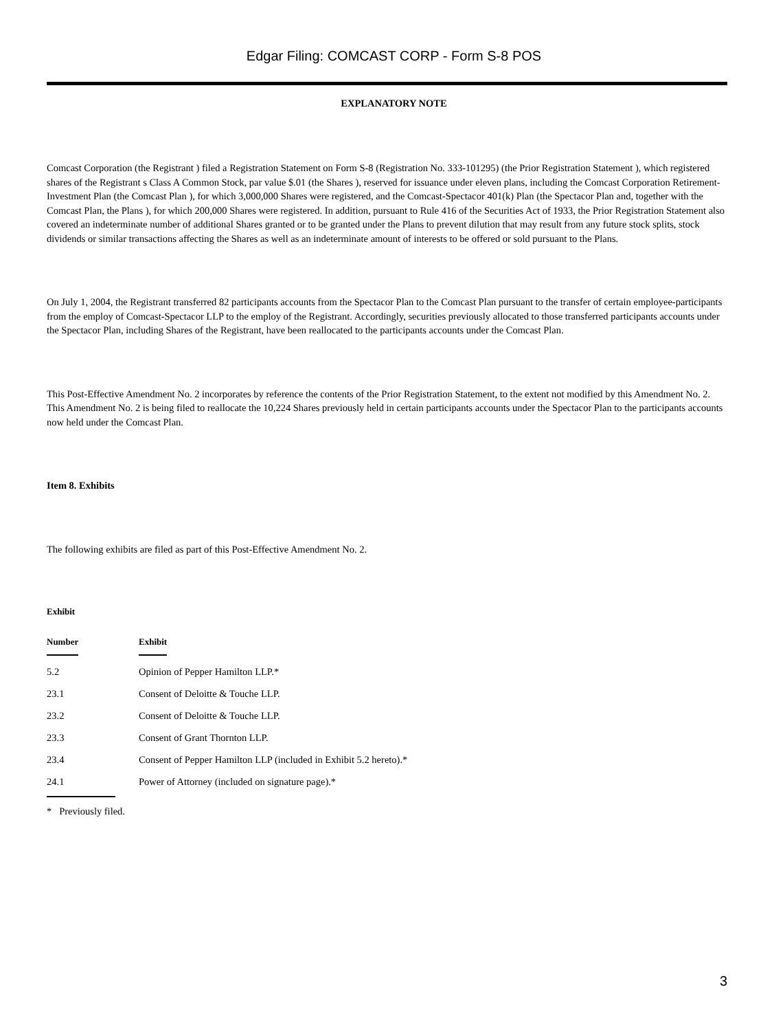Edgar Filing: COMCAST CORP - Form S-8 POS
EXPLANATORY NOTE
Comcast Corporation (the Registrant ) filed a Registration Statement on Form S-8 (Registration No. 333-101295) (the Prior Registration Statement ), which registered shares of the Registrant s Class A Common Stock, par value $.01 (the Shares ), reserved for issuance under eleven plans, including the Comcast Corporation Retirement-Investment Plan (the Comcast Plan ), for which 3,000,000 Shares were registered, and the Comcast-Spectacor 401(k) Plan (the Spectacor Plan and, together with the Comcast Plan, the Plans ), for which 200,000 Shares were registered. In addition, pursuant to Rule 416 of the Securities Act of 1933, the Prior Registration Statement also covered an indeterminate number of additional Shares granted or to be granted under the Plans to prevent dilution that may result from any future stock splits, stock dividends or similar transactions affecting the Shares as well as an indeterminate amount of interests to be offered or sold pursuant to the Plans.
On July 1, 2004, the Registrant transferred 82 participants accounts from the Spectacor Plan to the Comcast Plan pursuant to the transfer of certain employee-participants from the employ of Comcast-Spectacor LLP to the employ of the Registrant. Accordingly, securities previously allocated to those transferred participants accounts under the Spectacor Plan, including Shares of the Registrant, have been reallocated to the participants accounts under the Comcast Plan.
This Post-Effective Amendment No. 2 incorporates by reference the contents of the Prior Registration Statement, to the extent not modified by this Amendment No. 2. This Amendment No. 2 is being filed to reallocate the 10,224 Shares previously held in certain participants accounts under the Spectacor Plan to the participants accounts now held under the Comcast Plan.
Item 8. Exhibits
The following exhibits are filed as part of this Post-Effective Amendment No. 2.
| Exhibit | |
| --- | --- |
| Number | Exhibit |
| 5.2 | Opinion of Pepper Hamilton LLP.* |
| 23.1 | Consent of Deloitte & Touche LLP. |
| 23.2 | Consent of Deloitte & Touche LLP. |
| 23.3 | Consent of Grant Thornton LLP. |
| 23.4 | Consent of Pepper Hamilton LLP (included in Exhibit 5.2 hereto).* |
| 24.1 | Power of Attorney (included on signature page).* |
* Previously filed.
3